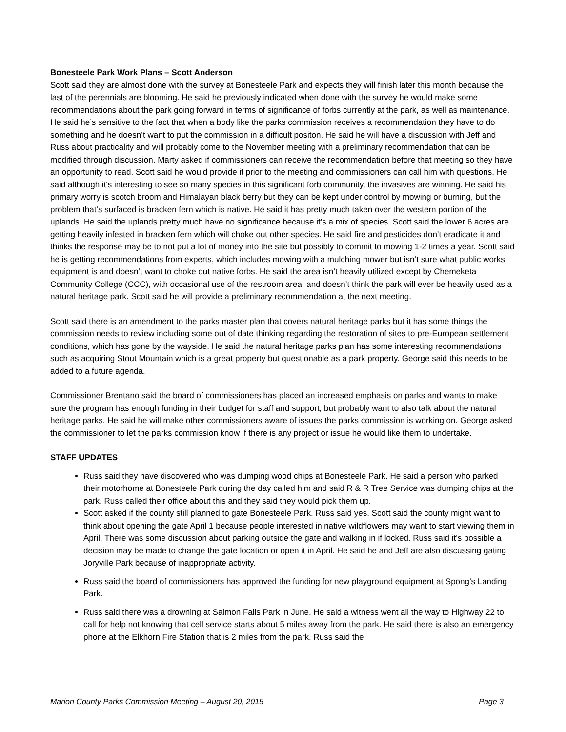Bonesteele Park Work Plans – Scott Anderson
Scott said they are almost done with the survey at Bonesteele Park and expects they will finish later this month because the last of the perennials are blooming. He said he previously indicated when done with the survey he would make some recommendations about the park going forward in terms of significance of forbs currently at the park, as well as maintenance. He said he’s sensitive to the fact that when a body like the parks commission receives a recommendation they have to do something and he doesn’t want to put the commission in a difficult positon. He said he will have a discussion with Jeff and Russ about practicality and will probably come to the November meeting with a preliminary recommendation that can be modified through discussion. Marty asked if commissioners can receive the recommendation before that meeting so they have an opportunity to read. Scott said he would provide it prior to the meeting and commissioners can call him with questions. He said although it’s interesting to see so many species in this significant forb community, the invasives are winning. He said his primary worry is scotch broom and Himalayan black berry but they can be kept under control by mowing or burning, but the problem that’s surfaced is bracken fern which is native. He said it has pretty much taken over the western portion of the uplands. He said the uplands pretty much have no significance because it’s a mix of species. Scott said the lower 6 acres are getting heavily infested in bracken fern which will choke out other species. He said fire and pesticides don’t eradicate it and thinks the response may be to not put a lot of money into the site but possibly to commit to mowing 1-2 times a year. Scott said he is getting recommendations from experts, which includes mowing with a mulching mower but isn’t sure what public works equipment is and doesn’t want to choke out native forbs. He said the area isn’t heavily utilized except by Chemeketa Community College (CCC), with occasional use of the restroom area, and doesn’t think the park will ever be heavily used as a natural heritage park. Scott said he will provide a preliminary recommendation at the next meeting.
Scott said there is an amendment to the parks master plan that covers natural heritage parks but it has some things the commission needs to review including some out of date thinking regarding the restoration of sites to pre-European settlement conditions, which has gone by the wayside. He said the natural heritage parks plan has some interesting recommendations such as acquiring Stout Mountain which is a great property but questionable as a park property. George said this needs to be added to a future agenda.
Commissioner Brentano said the board of commissioners has placed an increased emphasis on parks and wants to make sure the program has enough funding in their budget for staff and support, but probably want to also talk about the natural heritage parks. He said he will make other commissioners aware of issues the parks commission is working on. George asked the commissioner to let the parks commission know if there is any project or issue he would like them to undertake.
STAFF UPDATES
Russ said they have discovered who was dumping wood chips at Bonesteele Park. He said a person who parked their motorhome at Bonesteele Park during the day called him and said R & R Tree Service was dumping chips at the park. Russ called their office about this and they said they would pick them up.
Scott asked if the county still planned to gate Bonesteele Park. Russ said yes. Scott said the county might want to think about opening the gate April 1 because people interested in native wildflowers may want to start viewing them in April. There was some discussion about parking outside the gate and walking in if locked. Russ said it’s possible a decision may be made to change the gate location or open it in April. He said he and Jeff are also discussing gating Joryville Park because of inappropriate activity.
Russ said the board of commissioners has approved the funding for new playground equipment at Spong’s Landing Park.
Russ said there was a drowning at Salmon Falls Park in June. He said a witness went all the way to Highway 22 to call for help not knowing that cell service starts about 5 miles away from the park. He said there is also an emergency phone at the Elkhorn Fire Station that is 2 miles from the park. Russ said the
Marion County Parks Commission Meeting – August 20, 2015 Page 3